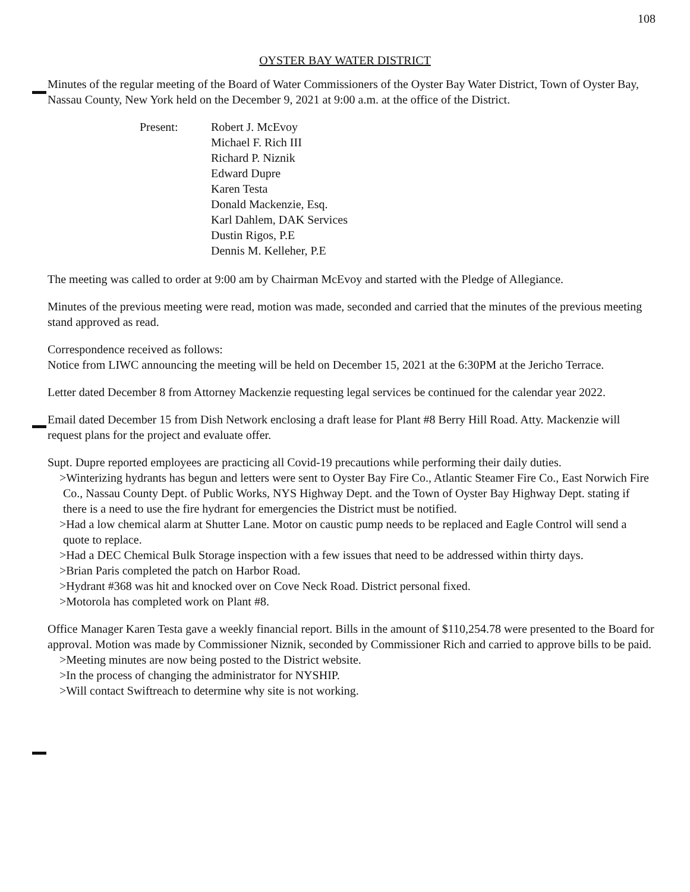108
OYSTER BAY WATER DISTRICT
Minutes of the regular meeting of the Board of Water Commissioners of the Oyster Bay Water District, Town of Oyster Bay, Nassau County, New York held on the December 9, 2021 at 9:00 a.m. at the office of the District.
Present: Robert J. McEvoy
Michael F. Rich III
Richard P. Niznik
Edward Dupre
Karen Testa
Donald Mackenzie, Esq.
Karl Dahlem, DAK Services
Dustin Rigos, P.E
Dennis M. Kelleher, P.E
The meeting was called to order at 9:00 am by Chairman McEvoy and started with the Pledge of Allegiance.
Minutes of the previous meeting were read, motion was made, seconded and carried that the minutes of the previous meeting stand approved as read.
Correspondence received as follows:
Notice from LIWC announcing the meeting will be held on December 15, 2021 at the 6:30PM at the Jericho Terrace.
Letter dated December 8 from Attorney Mackenzie requesting legal services be continued for the calendar year 2022.
Email dated December 15 from Dish Network enclosing a draft lease for Plant #8 Berry Hill Road. Atty. Mackenzie will request plans for the project and evaluate offer.
Supt. Dupre reported employees are practicing all Covid-19 precautions while performing their daily duties.
>Winterizing hydrants has begun and letters were sent to Oyster Bay Fire Co., Atlantic Steamer Fire Co., East Norwich Fire Co., Nassau County Dept. of Public Works, NYS Highway Dept. and the Town of Oyster Bay Highway Dept. stating if there is a need to use the fire hydrant for emergencies the District must be notified.
>Had a low chemical alarm at Shutter Lane. Motor on caustic pump needs to be replaced and Eagle Control will send a quote to replace.
>Had a DEC Chemical Bulk Storage inspection with a few issues that need to be addressed within thirty days.
>Brian Paris completed the patch on Harbor Road.
>Hydrant #368 was hit and knocked over on Cove Neck Road. District personal fixed.
>Motorola has completed work on Plant #8.
Office Manager Karen Testa gave a weekly financial report. Bills in the amount of $110,254.78 were presented to the Board for approval. Motion was made by Commissioner Niznik, seconded by Commissioner Rich and carried to approve bills to be paid.
>Meeting minutes are now being posted to the District website.
>In the process of changing the administrator for NYSHIP.
>Will contact Swiftreach to determine why site is not working.